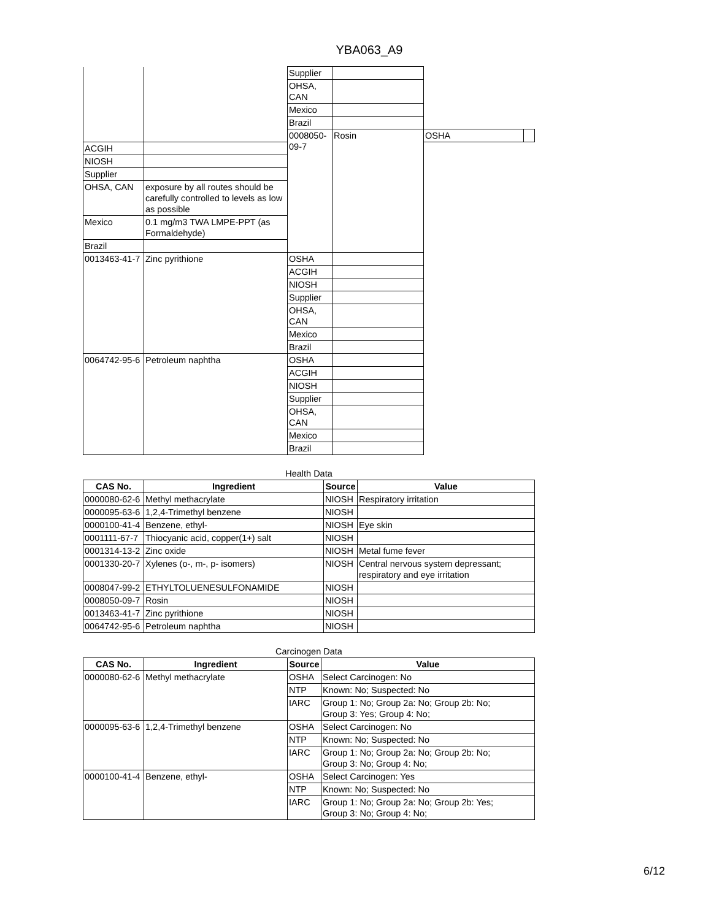YBA063_A9
| | | Supplier | | | |
| | | OHSA, CAN | | | |
| | | Mexico | | | |
| | | Brazil | | | |
| | | 0008050-09-7 | Rosin | OSHA | |
| ACGIH | | | | | |
| NIOSH | | | | | |
| Supplier | | | | | |
| OHSA, CAN | exposure by all routes should be carefully controlled to levels as low as possible | | | | |
| Mexico | 0.1 mg/m3 TWA LMPE-PPT (as Formaldehyde) | | | | |
| Brazil | | | | | |
| 0013463-41-7 | Zinc pyrithione | OSHA | | | |
| | | ACGIH | | | |
| | | NIOSH | | | |
| | | Supplier | | | |
| | | OHSA, CAN | | | |
| | | Mexico | | | |
| | | Brazil | | | |
| 0064742-95-6 | Petroleum naphtha | OSHA | | | |
| | | ACGIH | | | |
| | | NIOSH | | | |
| | | Supplier | | | |
| | | OHSA, CAN | | | |
| | | Mexico | | | |
| | | Brazil | | | |
Health Data
| CAS No. | Ingredient | Source | Value |
| --- | --- | --- | --- |
| 0000080-62-6 | Methyl methacrylate | NIOSH | Respiratory irritation |
| 0000095-63-6 | 1,2,4-Trimethyl benzene | NIOSH | |
| 0000100-41-4 | Benzene, ethyl- | NIOSH | Eye skin |
| 0001111-67-7 | Thiocyanic acid, copper(1+) salt | NIOSH | |
| 0001314-13-2 | Zinc oxide | NIOSH | Metal fume fever |
| 0001330-20-7 | Xylenes (o-, m-, p- isomers) | NIOSH | Central nervous system depressant; respiratory and eye irritation |
| 0008047-99-2 | ETHYLTOLUENESULFONAMIDE | NIOSH | |
| 0008050-09-7 | Rosin | NIOSH | |
| 0013463-41-7 | Zinc pyrithione | NIOSH | |
| 0064742-95-6 | Petroleum naphtha | NIOSH | |
Carcinogen Data
| CAS No. | Ingredient | Source | Value |
| --- | --- | --- | --- |
| 0000080-62-6 | Methyl methacrylate | OSHA | Select Carcinogen: No |
| | | NTP | Known: No; Suspected: No |
| | | IARC | Group 1: No; Group 2a: No; Group 2b: No; Group 3: Yes; Group 4: No; |
| 0000095-63-6 | 1,2,4-Trimethyl benzene | OSHA | Select Carcinogen: No |
| | | NTP | Known: No; Suspected: No |
| | | IARC | Group 1: No; Group 2a: No; Group 2b: No; Group 3: No; Group 4: No; |
| 0000100-41-4 | Benzene, ethyl- | OSHA | Select Carcinogen: Yes |
| | | NTP | Known: No; Suspected: No |
| | | IARC | Group 1: No; Group 2a: No; Group 2b: Yes; Group 3: No; Group 4: No; |
6/12